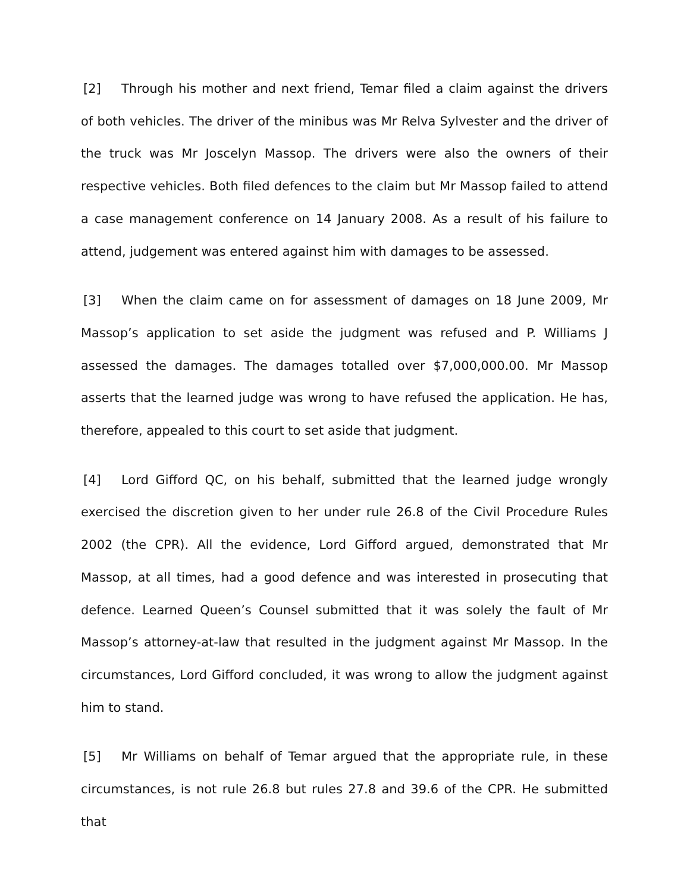[2] Through his mother and next friend, Temar filed a claim against the drivers of both vehicles. The driver of the minibus was Mr Relva Sylvester and the driver of the truck was Mr Joscelyn Massop. The drivers were also the owners of their respective vehicles. Both filed defences to the claim but Mr Massop failed to attend a case management conference on 14 January 2008. As a result of his failure to attend, judgement was entered against him with damages to be assessed.
[3] When the claim came on for assessment of damages on 18 June 2009, Mr Massop’s application to set aside the judgment was refused and P. Williams J assessed the damages. The damages totalled over $7,000,000.00. Mr Massop asserts that the learned judge was wrong to have refused the application. He has, therefore, appealed to this court to set aside that judgment.
[4] Lord Gifford QC, on his behalf, submitted that the learned judge wrongly exercised the discretion given to her under rule 26.8 of the Civil Procedure Rules 2002 (the CPR). All the evidence, Lord Gifford argued, demonstrated that Mr Massop, at all times, had a good defence and was interested in prosecuting that defence. Learned Queen’s Counsel submitted that it was solely the fault of Mr Massop’s attorney-at-law that resulted in the judgment against Mr Massop. In the circumstances, Lord Gifford concluded, it was wrong to allow the judgment against him to stand.
[5] Mr Williams on behalf of Temar argued that the appropriate rule, in these circumstances, is not rule 26.8 but rules 27.8 and 39.6 of the CPR. He submitted that